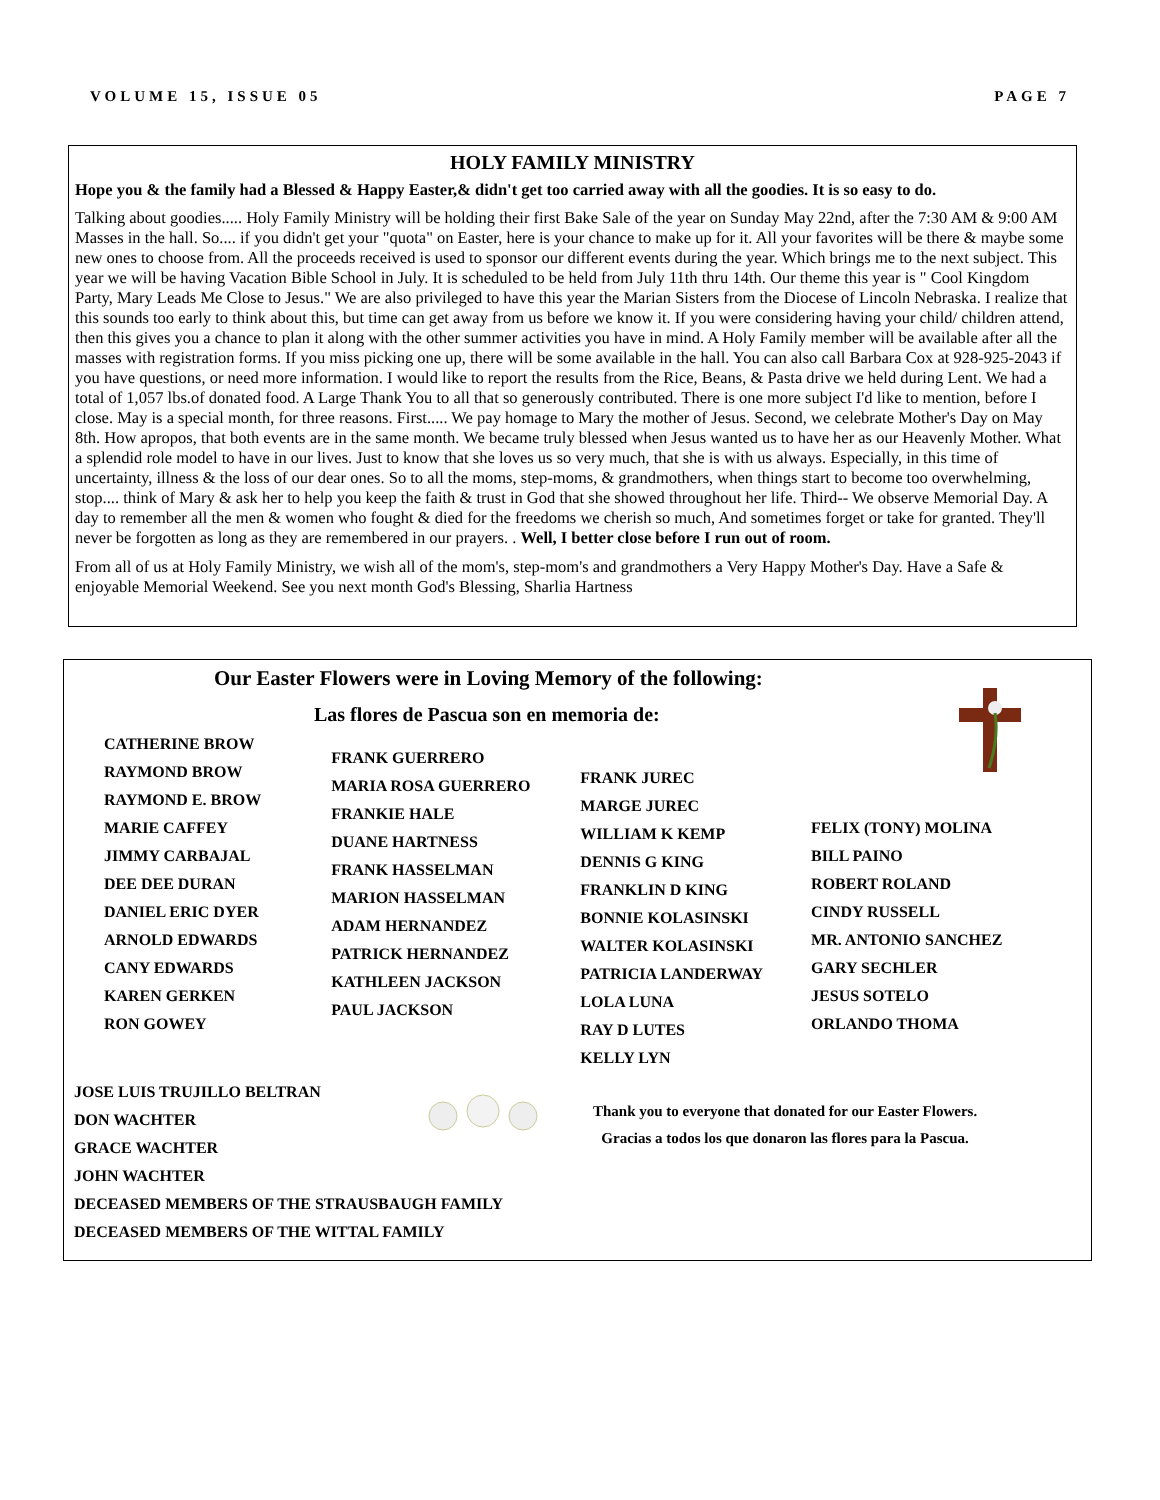VOLUME 15, ISSUE 05 PAGE 7
HOLY FAMILY MINISTRY
Hope you & the family had a Blessed & Happy Easter,& didn't get too carried away with all the goodies. It is so easy to do.
Talking about goodies..... Holy Family Ministry will be holding their first Bake Sale of the year on Sunday May 22nd, after the 7:30 AM & 9:00 AM Masses in the hall. So.... if you didn't get your "quota" on Easter, here is your chance to make up for it. All your favorites will be there & maybe some new ones to choose from. All the proceeds received is used to sponsor our different events during the year. Which brings me to the next subject. This year we will be having Vacation Bible School in July. It is scheduled to be held from July 11th thru 14th. Our theme this year is " Cool Kingdom Party, Mary Leads Me Close to Jesus." We are also privileged to have this year the Marian Sisters from the Diocese of Lincoln Nebraska. I realize that this sounds too early to think about this, but time can get away from us before we know it. If you were considering having your child/ children attend, then this gives you a chance to plan it along with the other summer activities you have in mind. A Holy Family member will be available after all the masses with registration forms. If you miss picking one up, there will be some available in the hall. You can also call Barbara Cox at 928-925-2043 if you have questions, or need more information. I would like to report the results from the Rice, Beans, & Pasta drive we held during Lent. We had a total of 1,057 lbs.of donated food. A Large Thank You to all that so generously contributed. There is one more subject I'd like to mention, before I close. May is a special month, for three reasons. First..... We pay homage to Mary the mother of Jesus. Second, we celebrate Mother's Day on May 8th. How apropos, that both events are in the same month. We became truly blessed when Jesus wanted us to have her as our Heavenly Mother. What a splendid role model to have in our lives. Just to know that she loves us so very much, that she is with us always. Especially, in this time of uncertainty, illness & the loss of our dear ones. So to all the moms, step-moms, & grandmothers, when things start to become too overwhelming, stop.... think of Mary & ask her to help you keep the faith & trust in God that she showed throughout her life. Third-- We observe Memorial Day. A day to remember all the men & women who fought & died for the freedoms we cherish so much, And sometimes forget or take for granted. They'll never be forgotten as long as they are remembered in our prayers. . Well, I better close before I run out of room.
From all of us at Holy Family Ministry, we wish all of the mom's, step-mom's and grandmothers a Very Happy Mother's Day. Have a Safe & enjoyable Memorial Weekend. See you next month God's Blessing, Sharlia Hartness
Our Easter Flowers were in Loving Memory of the following:
Las flores de Pascua son en memoria de:
CATHERINE BROW
RAYMOND BROW
RAYMOND E. BROW
MARIE CAFFEY
JIMMY CARBAJAL
DEE DEE DURAN
DANIEL ERIC DYER
ARNOLD EDWARDS
CANY EDWARDS
KAREN GERKEN
RON GOWEY
FRANK GUERRERO
MARIA ROSA GUERRERO
FRANKIE HALE
DUANE HARTNESS
FRANK HASSELMAN
MARION HASSELMAN
ADAM HERNANDEZ
PATRICK HERNANDEZ
KATHLEEN JACKSON
PAUL JACKSON
FRANK JUREC
MARGE JUREC
WILLIAM K KEMP
DENNIS G KING
FRANKLIN D KING
BONNIE KOLASINSKI
WALTER KOLASINSKI
PATRICIA LANDERWAY
LOLA LUNA
RAY D LUTES
KELLY LYN
FELIX (TONY) MOLINA
BILL PAINO
ROBERT ROLAND
CINDY RUSSELL
MR. ANTONIO SANCHEZ
GARY SECHLER
JESUS SOTELO
ORLANDO THOMA
JOSE LUIS TRUJILLO BELTRAN
DON WACHTER
GRACE WACHTER
JOHN WACHTER
DECEASED MEMBERS OF THE STRAUSBAUGH FAMILY
DECEASED MEMBERS OF THE WITTAL FAMILY
Thank you to everyone that donated for our Easter Flowers.
Gracias a todos los que donaron las flores para la Pascua.